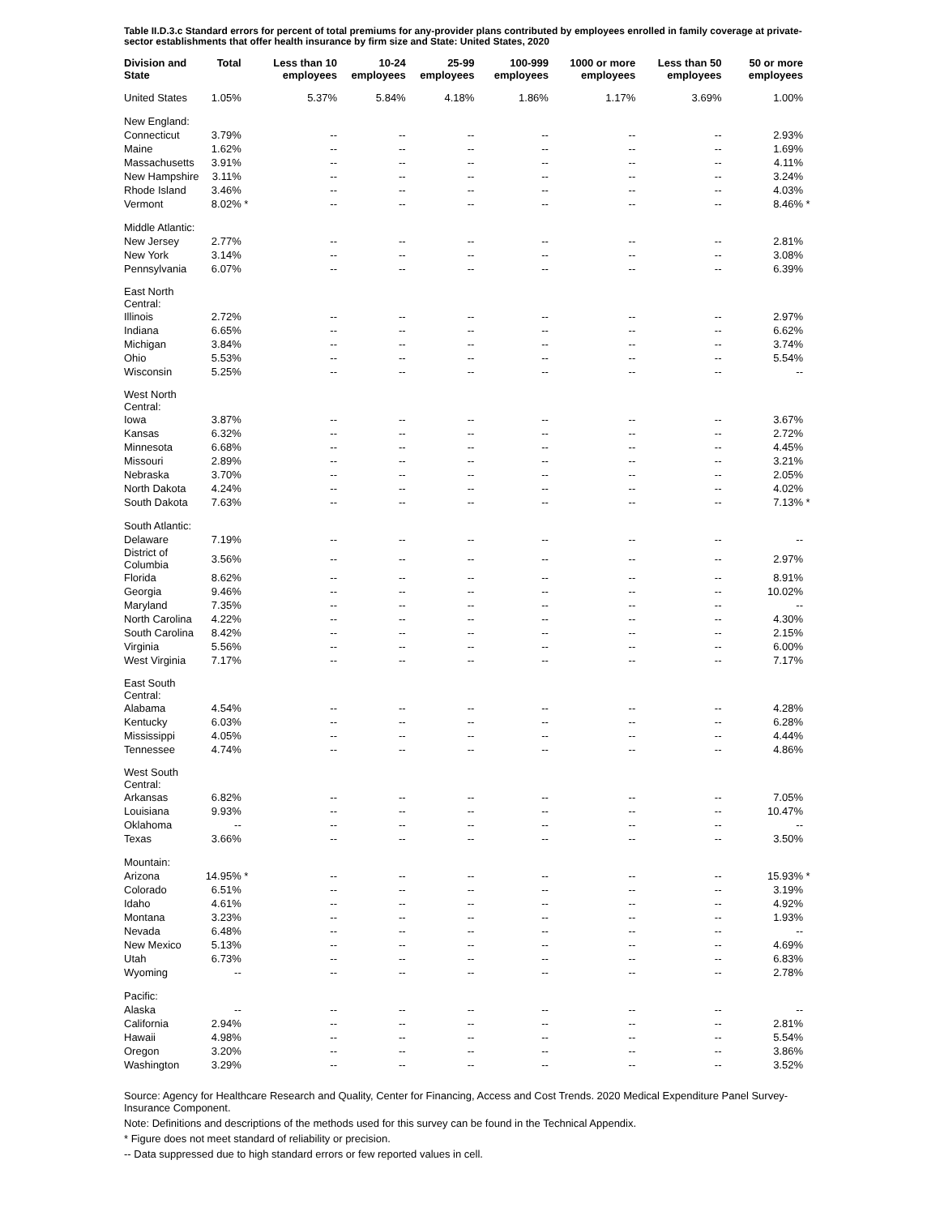Table II.D.3.c Standard errors for percent of total premiums for any-provider plans contributed by employees enrolled in family coverage at private-sector establishments that offer health insurance by firm size and State: United States, 2020
| Division and State | Total | | Less than 10 employees | 10-24 employees | 25-99 employees | 100-999 employees | 1000 or more employees | Less than 50 employees | 50 or more employees | |
| --- | --- | --- | --- | --- | --- | --- | --- | --- | --- | --- |
| United States | 1.05% | | 5.37% | 5.84% | 4.18% | 1.86% | 1.17% | 3.69% | 1.00% | |
| New England: | | | | | | | | | | |
| Connecticut | 3.79% | | -- | -- | -- | -- | -- | -- | 2.93% | |
| Maine | 1.62% | | -- | -- | -- | -- | -- | -- | 1.69% | |
| Massachusetts | 3.91% | | -- | -- | -- | -- | -- | -- | 4.11% | |
| New Hampshire | 3.11% | | -- | -- | -- | -- | -- | -- | 3.24% | |
| Rhode Island | 3.46% | | -- | -- | -- | -- | -- | -- | 4.03% | |
| Vermont | 8.02% | * | -- | -- | -- | -- | -- | -- | 8.46% | * |
| Middle Atlantic: | | | | | | | | | | |
| New Jersey | 2.77% | | -- | -- | -- | -- | -- | -- | 2.81% | |
| New York | 3.14% | | -- | -- | -- | -- | -- | -- | 3.08% | |
| Pennsylvania | 6.07% | | -- | -- | -- | -- | -- | -- | 6.39% | |
| East North Central: | | | | | | | | | | |
| Illinois | 2.72% | | -- | -- | -- | -- | -- | -- | 2.97% | |
| Indiana | 6.65% | | -- | -- | -- | -- | -- | -- | 6.62% | |
| Michigan | 3.84% | | -- | -- | -- | -- | -- | -- | 3.74% | |
| Ohio | 5.53% | | -- | -- | -- | -- | -- | -- | 5.54% | |
| Wisconsin | 5.25% | | -- | -- | -- | -- | -- | -- | -- | |
| West North Central: | | | | | | | | | | |
| Iowa | 3.87% | | -- | -- | -- | -- | -- | -- | 3.67% | |
| Kansas | 6.32% | | -- | -- | -- | -- | -- | -- | 2.72% | |
| Minnesota | 6.68% | | -- | -- | -- | -- | -- | -- | 4.45% | |
| Missouri | 2.89% | | -- | -- | -- | -- | -- | -- | 3.21% | |
| Nebraska | 3.70% | | -- | -- | -- | -- | -- | -- | 2.05% | |
| North Dakota | 4.24% | | -- | -- | -- | -- | -- | -- | 4.02% | |
| South Dakota | 7.63% | | -- | -- | -- | -- | -- | -- | 7.13% | * |
| South Atlantic: | | | | | | | | | | |
| Delaware | 7.19% | | -- | -- | -- | -- | -- | -- | -- | |
| District of Columbia | 3.56% | | -- | -- | -- | -- | -- | -- | 2.97% | |
| Florida | 8.62% | | -- | -- | -- | -- | -- | -- | 8.91% | |
| Georgia | 9.46% | | -- | -- | -- | -- | -- | -- | 10.02% | |
| Maryland | 7.35% | | -- | -- | -- | -- | -- | -- | -- | |
| North Carolina | 4.22% | | -- | -- | -- | -- | -- | -- | 4.30% | |
| South Carolina | 8.42% | | -- | -- | -- | -- | -- | -- | 2.15% | |
| Virginia | 5.56% | | -- | -- | -- | -- | -- | -- | 6.00% | |
| West Virginia | 7.17% | | -- | -- | -- | -- | -- | -- | 7.17% | |
| East South Central: | | | | | | | | | | |
| Alabama | 4.54% | | -- | -- | -- | -- | -- | -- | 4.28% | |
| Kentucky | 6.03% | | -- | -- | -- | -- | -- | -- | 6.28% | |
| Mississippi | 4.05% | | -- | -- | -- | -- | -- | -- | 4.44% | |
| Tennessee | 4.74% | | -- | -- | -- | -- | -- | -- | 4.86% | |
| West South Central: | | | | | | | | | | |
| Arkansas | 6.82% | | -- | -- | -- | -- | -- | -- | 7.05% | |
| Louisiana | 9.93% | | -- | -- | -- | -- | -- | -- | 10.47% | |
| Oklahoma | -- | | -- | -- | -- | -- | -- | -- | -- | |
| Texas | 3.66% | | -- | -- | -- | -- | -- | -- | 3.50% | |
| Mountain: | | | | | | | | | | |
| Arizona | 14.95% | * | -- | -- | -- | -- | -- | -- | 15.93% | * |
| Colorado | 6.51% | | -- | -- | -- | -- | -- | -- | 3.19% | |
| Idaho | 4.61% | | -- | -- | -- | -- | -- | -- | 4.92% | |
| Montana | 3.23% | | -- | -- | -- | -- | -- | -- | 1.93% | |
| Nevada | 6.48% | | -- | -- | -- | -- | -- | -- | -- | |
| New Mexico | 5.13% | | -- | -- | -- | -- | -- | -- | 4.69% | |
| Utah | 6.73% | | -- | -- | -- | -- | -- | -- | 6.83% | |
| Wyoming | -- | | -- | -- | -- | -- | -- | -- | 2.78% | |
| Pacific: | | | | | | | | | | |
| Alaska | -- | | -- | -- | -- | -- | -- | -- | -- | |
| California | 2.94% | | -- | -- | -- | -- | -- | -- | 2.81% | |
| Hawaii | 4.98% | | -- | -- | -- | -- | -- | -- | 5.54% | |
| Oregon | 3.20% | | -- | -- | -- | -- | -- | -- | 3.86% | |
| Washington | 3.29% | | -- | -- | -- | -- | -- | -- | 3.52% | |
Source: Agency for Healthcare Research and Quality, Center for Financing, Access and Cost Trends. 2020 Medical Expenditure Panel Survey-Insurance Component.
Note: Definitions and descriptions of the methods used for this survey can be found in the Technical Appendix.
* Figure does not meet standard of reliability or precision.
-- Data suppressed due to high standard errors or few reported values in cell.